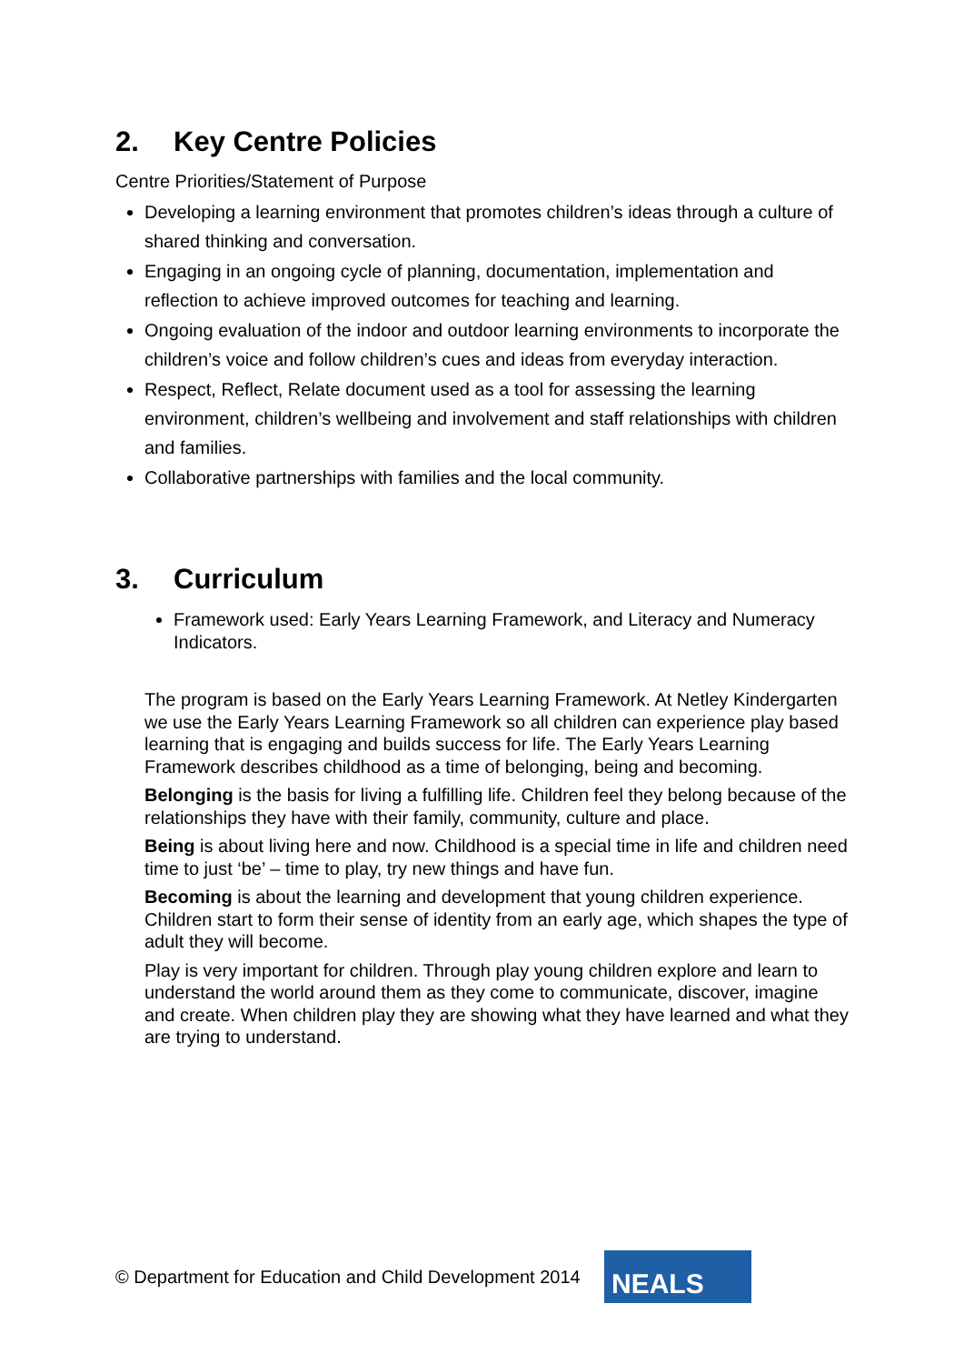2. Key Centre Policies
Centre Priorities/Statement of Purpose
Developing a learning environment that promotes children’s ideas through a culture of shared thinking and conversation.
Engaging in an ongoing cycle of planning, documentation, implementation and reflection to achieve improved outcomes for teaching and learning.
Ongoing evaluation of the indoor and outdoor learning environments to incorporate the children’s voice and follow children’s cues and ideas from everyday interaction.
Respect, Reflect, Relate document used as a tool for assessing the learning environment, children’s wellbeing and involvement and staff relationships with children and families.
Collaborative partnerships with families and the local community.
3. Curriculum
Framework used: Early Years Learning Framework, and Literacy and Numeracy Indicators.
The program is based on the Early Years Learning Framework. At Netley Kindergarten we use the Early Years Learning Framework so all children can experience play based learning that is engaging and builds success for life. The Early Years Learning Framework describes childhood as a time of belonging, being and becoming.
Belonging is the basis for living a fulfilling life. Children feel they belong because of the relationships they have with their family, community, culture and place.
Being is about living here and now. Childhood is a special time in life and children need time to just ‘be’ – time to play, try new things and have fun.
Becoming is about the learning and development that young children experience. Children start to form their sense of identity from an early age, which shapes the type of adult they will become.
Play is very important for children. Through play young children explore and learn to understand the world around them as they come to communicate, discover, imagine and create. When children play they are showing what they have learned and what they are trying to understand.
© Department for Education and Child Development 2014
NEALS